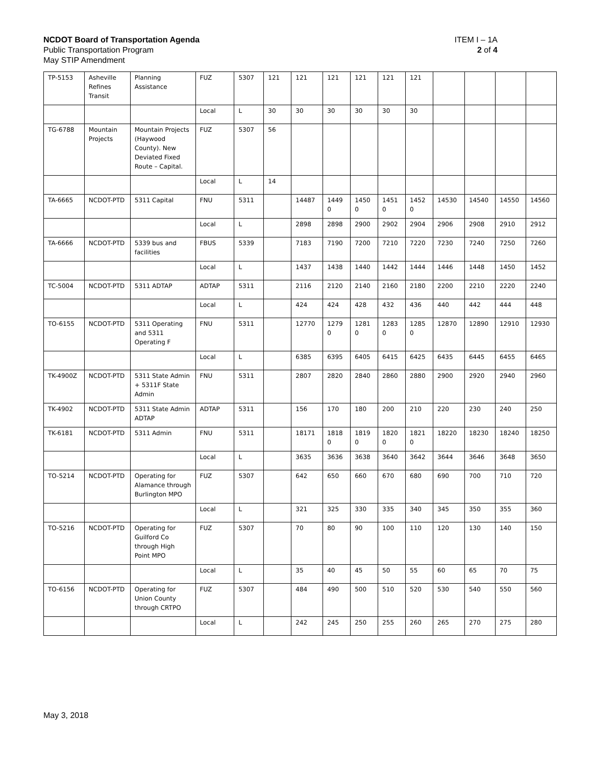ITEM I – 1A
2 of 4
NCDOT Board of Transportation Agenda
Public Transportation Program
May STIP Amendment
| TP-5153 | Asheville Refines Transit | Planning Assistance | FUZ | 5307 | 121 | 121 | 121 | 121 | 121 | 121 | | | | |
| | | | Local | L | 30 | 30 | 30 | 30 | 30 | 30 | | | | |
| TG-6788 | Mountain Projects | Mountain Projects (Haywood County). New Deviated Fixed Route – Capital. | FUZ | 5307 | 56 | | | | | | | | | |
| | | | Local | L | 14 | | | | | | | | | |
| TA-6665 | NCDOT-PTD | 5311 Capital | FNU | 5311 | | 14487 | 1449 0 | 1450 0 | 1451 0 | 1452 0 | 14530 | 14540 | 14550 | 14560 |
| | | | Local | L | | 2898 | 2898 | 2900 | 2902 | 2904 | 2906 | 2908 | 2910 | 2912 |
| TA-6666 | NCDOT-PTD | 5339 bus and facilities | FBUS | 5339 | | 7183 | 7190 | 7200 | 7210 | 7220 | 7230 | 7240 | 7250 | 7260 |
| | | | Local | L | | 1437 | 1438 | 1440 | 1442 | 1444 | 1446 | 1448 | 1450 | 1452 |
| TC-5004 | NCDOT-PTD | 5311 ADTAP | ADTAP | 5311 | | 2116 | 2120 | 2140 | 2160 | 2180 | 2200 | 2210 | 2220 | 2240 |
| | | | Local | L | | 424 | 424 | 428 | 432 | 436 | 440 | 442 | 444 | 448 |
| TO-6155 | NCDOT-PTD | 5311 Operating and 5311 Operating F | FNU | 5311 | | 12770 | 1279 0 | 1281 0 | 1283 0 | 1285 0 | 12870 | 12890 | 12910 | 12930 |
| | | | Local | L | | 6385 | 6395 | 6405 | 6415 | 6425 | 6435 | 6445 | 6455 | 6465 |
| TK-4900Z | NCDOT-PTD | 5311 State Admin + 5311F State Admin | FNU | 5311 | | 2807 | 2820 | 2840 | 2860 | 2880 | 2900 | 2920 | 2940 | 2960 |
| TK-4902 | NCDOT-PTD | 5311 State Admin ADTAP | ADTAP | 5311 | | 156 | 170 | 180 | 200 | 210 | 220 | 230 | 240 | 250 |
| TK-6181 | NCDOT-PTD | 5311 Admin | FNU | 5311 | | 18171 | 1818 0 | 1819 0 | 1820 0 | 1821 0 | 18220 | 18230 | 18240 | 18250 |
| | | | Local | L | | 3635 | 3636 | 3638 | 3640 | 3642 | 3644 | 3646 | 3648 | 3650 |
| TO-5214 | NCDOT-PTD | Operating for Alamance through Burlington MPO | FUZ | 5307 | | 642 | 650 | 660 | 670 | 680 | 690 | 700 | 710 | 720 |
| | | | Local | L | | 321 | 325 | 330 | 335 | 340 | 345 | 350 | 355 | 360 |
| TO-5216 | NCDOT-PTD | Operating for Guilford Co through High Point MPO | FUZ | 5307 | | 70 | 80 | 90 | 100 | 110 | 120 | 130 | 140 | 150 |
| | | | Local | L | | 35 | 40 | 45 | 50 | 55 | 60 | 65 | 70 | 75 |
| TO-6156 | NCDOT-PTD | Operating for Union County through CRTPO | FUZ | 5307 | | 484 | 490 | 500 | 510 | 520 | 530 | 540 | 550 | 560 |
| | | | Local | L | | 242 | 245 | 250 | 255 | 260 | 265 | 270 | 275 | 280 |
May 3, 2018